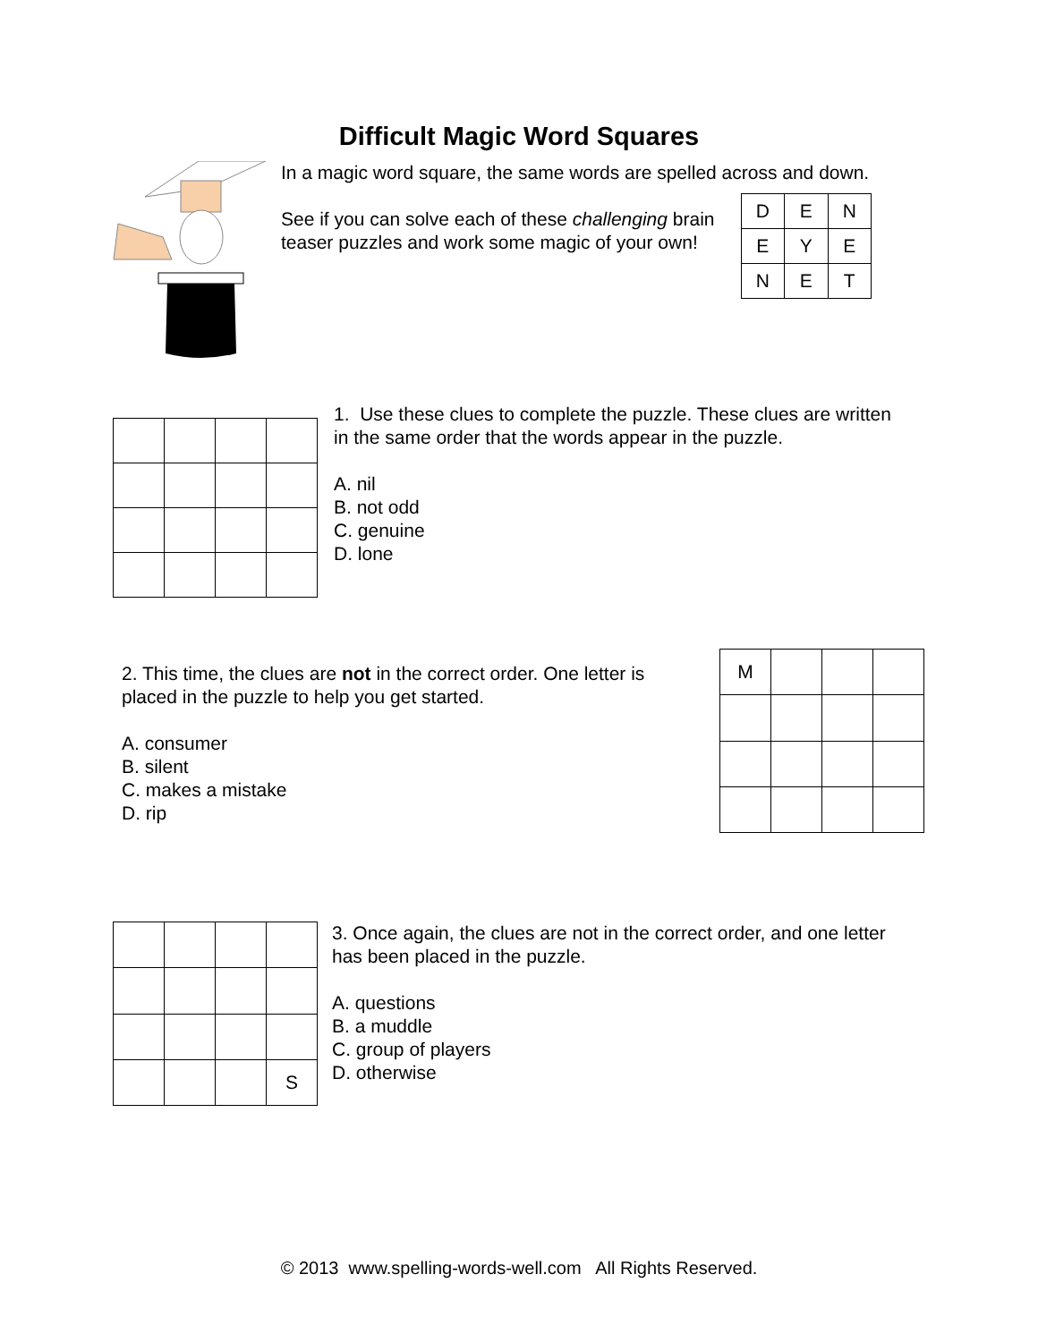Difficult Magic Word Squares
In a magic word square, the same words are spelled across and down.
See if you can solve each of these challenging brain teaser puzzles and work some magic of your own!
| D | E | N |
| E | Y | E |
| N | E | T |
1. Use these clues to complete the puzzle. These clues are written in the same order that the words appear in the puzzle.
A. nil
B. not odd
C. genuine
D. lone
2. This time, the clues are not in the correct order. One letter is placed in the puzzle to help you get started.
A. consumer
B. silent
C. makes a mistake
D. rip
| M | | | |
| | | | S |
3. Once again, the clues are not in the correct order, and one letter has been placed in the puzzle.
A. questions
B. a muddle
C. group of players
D. otherwise
© 2013 www.spelling-words-well.com All Rights Reserved.